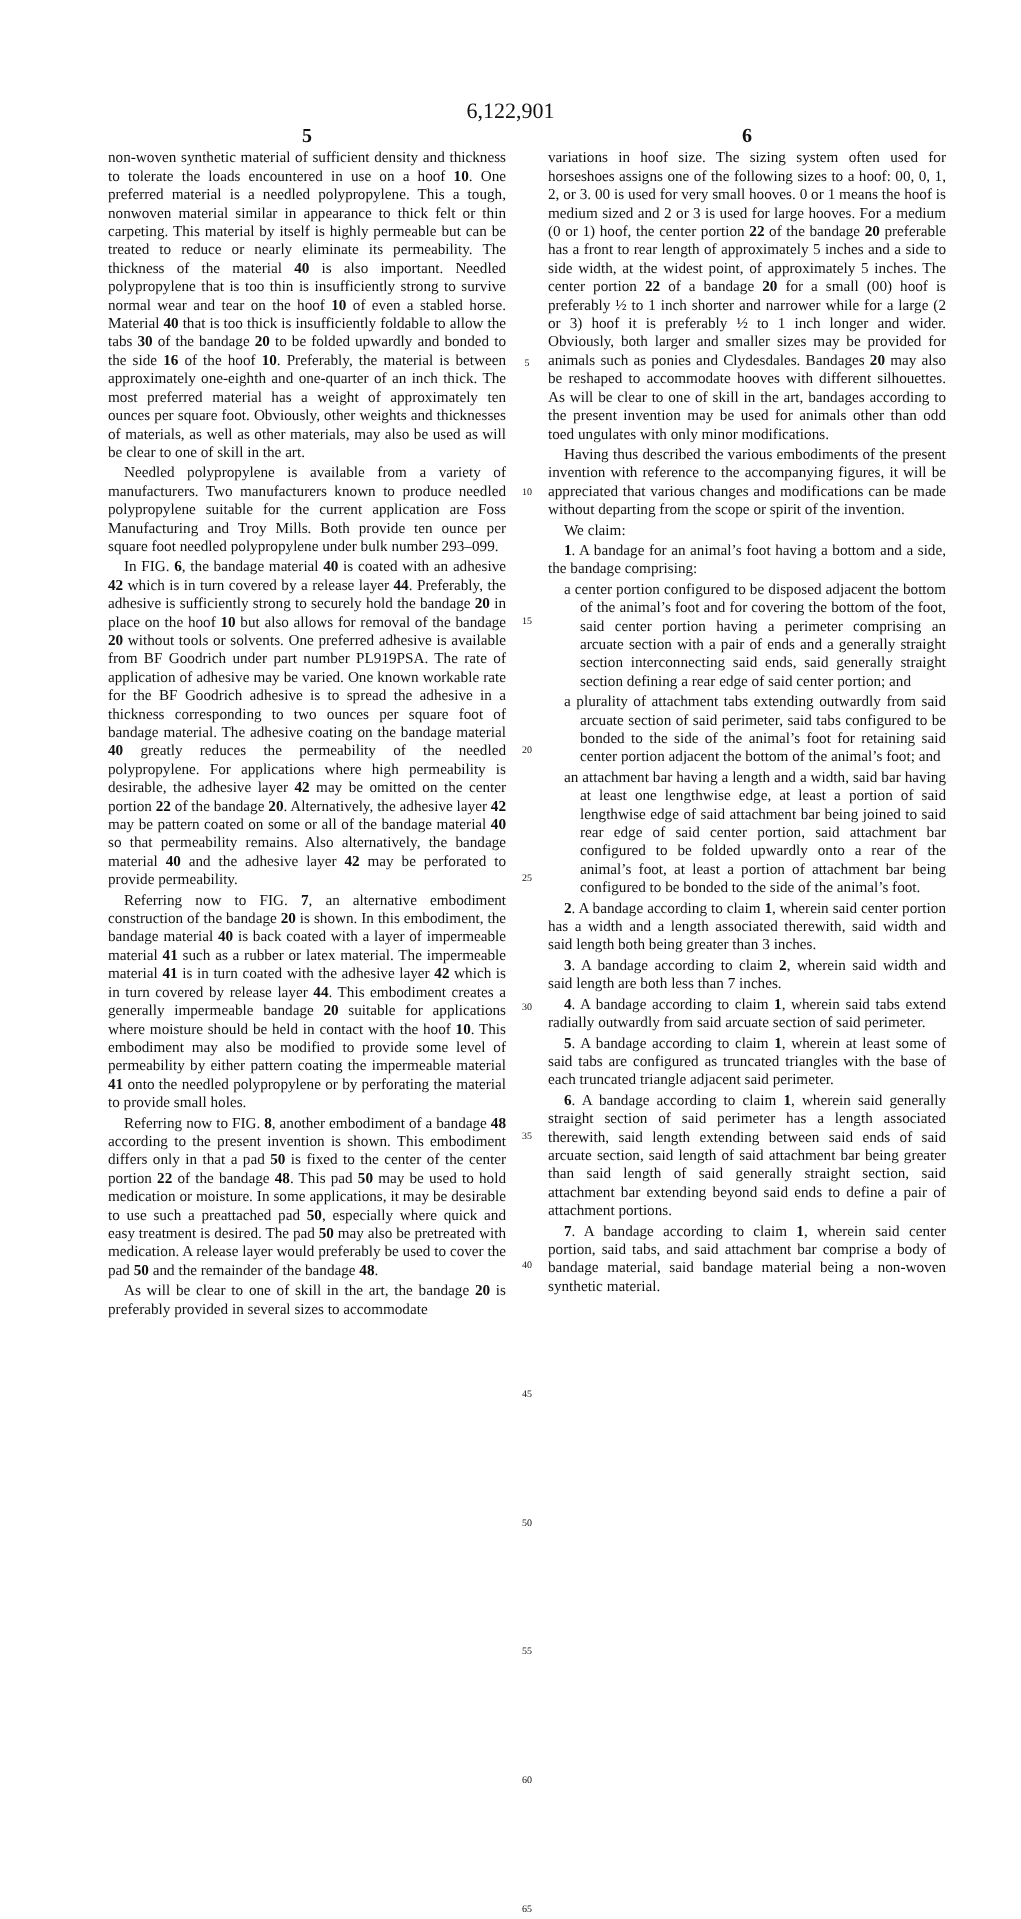6,122,901
5
non-woven synthetic material of sufficient density and thickness to tolerate the loads encountered in use on a hoof 10. One preferred material is a needled polypropylene. This a tough, nonwoven material similar in appearance to thick felt or thin carpeting. This material by itself is highly permeable but can be treated to reduce or nearly eliminate its permeability. The thickness of the material 40 is also important. Needled polypropylene that is too thin is insufficiently strong to survive normal wear and tear on the hoof 10 of even a stabled horse. Material 40 that is too thick is insufficiently foldable to allow the tabs 30 of the bandage 20 to be folded upwardly and bonded to the side 16 of the hoof 10. Preferably, the material is between approximately one-eighth and one-quarter of an inch thick. The most preferred material has a weight of approximately ten ounces per square foot. Obviously, other weights and thicknesses of materials, as well as other materials, may also be used as will be clear to one of skill in the art.
Needled polypropylene is available from a variety of manufacturers. Two manufacturers known to produce needled polypropylene suitable for the current application are Foss Manufacturing and Troy Mills. Both provide ten ounce per square foot needled polypropylene under bulk number 293–099.
In FIG. 6, the bandage material 40 is coated with an adhesive 42 which is in turn covered by a release layer 44. Preferably, the adhesive is sufficiently strong to securely hold the bandage 20 in place on the hoof 10 but also allows for removal of the bandage 20 without tools or solvents. One preferred adhesive is available from BF Goodrich under part number PL919PSA. The rate of application of adhesive may be varied. One known workable rate for the BF Goodrich adhesive is to spread the adhesive in a thickness corresponding to two ounces per square foot of bandage material. The adhesive coating on the bandage material 40 greatly reduces the permeability of the needled polypropylene. For applications where high permeability is desirable, the adhesive layer 42 may be omitted on the center portion 22 of the bandage 20. Alternatively, the adhesive layer 42 may be pattern coated on some or all of the bandage material 40 so that permeability remains. Also alternatively, the bandage material 40 and the adhesive layer 42 may be perforated to provide permeability.
Referring now to FIG. 7, an alternative embodiment construction of the bandage 20 is shown. In this embodiment, the bandage material 40 is back coated with a layer of impermeable material 41 such as a rubber or latex material. The impermeable material 41 is in turn coated with the adhesive layer 42 which is in turn covered by release layer 44. This embodiment creates a generally impermeable bandage 20 suitable for applications where moisture should be held in contact with the hoof 10. This embodiment may also be modified to provide some level of permeability by either pattern coating the impermeable material 41 onto the needled polypropylene or by perforating the material to provide small holes.
Referring now to FIG. 8, another embodiment of a bandage 48 according to the present invention is shown. This embodiment differs only in that a pad 50 is fixed to the center of the center portion 22 of the bandage 48. This pad 50 may be used to hold medication or moisture. In some applications, it may be desirable to use such a preattached pad 50, especially where quick and easy treatment is desired. The pad 50 may also be pretreated with medication. A release layer would preferably be used to cover the pad 50 and the remainder of the bandage 48.
As will be clear to one of skill in the art, the bandage 20 is preferably provided in several sizes to accommodate
5
10
15
20
25
30
35
40
45
50
55
60
65
6
variations in hoof size. The sizing system often used for horseshoes assigns one of the following sizes to a hoof: 00, 0, 1, 2, or 3. 00 is used for very small hooves. 0 or 1 means the hoof is medium sized and 2 or 3 is used for large hooves. For a medium (0 or 1) hoof, the center portion 22 of the bandage 20 preferable has a front to rear length of approximately 5 inches and a side to side width, at the widest point, of approximately 5 inches. The center portion 22 of a bandage 20 for a small (00) hoof is preferably ½ to 1 inch shorter and narrower while for a large (2 or 3) hoof it is preferably ½ to 1 inch longer and wider. Obviously, both larger and smaller sizes may be provided for animals such as ponies and Clydesdales. Bandages 20 may also be reshaped to accommodate hooves with different silhouettes. As will be clear to one of skill in the art, bandages according to the present invention may be used for animals other than odd toed ungulates with only minor modifications.
Having thus described the various embodiments of the present invention with reference to the accompanying figures, it will be appreciated that various changes and modifications can be made without departing from the scope or spirit of the invention.
We claim:
1. A bandage for an animal’s foot having a bottom and a side, the bandage comprising:
a center portion configured to be disposed adjacent the bottom of the animal’s foot and for covering the bottom of the foot, said center portion having a perimeter comprising an arcuate section with a pair of ends and a generally straight section interconnecting said ends, said generally straight section defining a rear edge of said center portion; and
a plurality of attachment tabs extending outwardly from said arcuate section of said perimeter, said tabs configured to be bonded to the side of the animal’s foot for retaining said center portion adjacent the bottom of the animal’s foot; and
an attachment bar having a length and a width, said bar having at least one lengthwise edge, at least a portion of said lengthwise edge of said attachment bar being joined to said rear edge of said center portion, said attachment bar configured to be folded upwardly onto a rear of the animal’s foot, at least a portion of attachment bar being configured to be bonded to the side of the animal’s foot.
2. A bandage according to claim 1, wherein said center portion has a width and a length associated therewith, said width and said length both being greater than 3 inches.
3. A bandage according to claim 2, wherein said width and said length are both less than 7 inches.
4. A bandage according to claim 1, wherein said tabs extend radially outwardly from said arcuate section of said perimeter.
5. A bandage according to claim 1, wherein at least some of said tabs are configured as truncated triangles with the base of each truncated triangle adjacent said perimeter.
6. A bandage according to claim 1, wherein said generally straight section of said perimeter has a length associated therewith, said length extending between said ends of said arcuate section, said length of said attachment bar being greater than said length of said generally straight section, said attachment bar extending beyond said ends to define a pair of attachment portions.
7. A bandage according to claim 1, wherein said center portion, said tabs, and said attachment bar comprise a body of bandage material, said bandage material being a non-woven synthetic material.